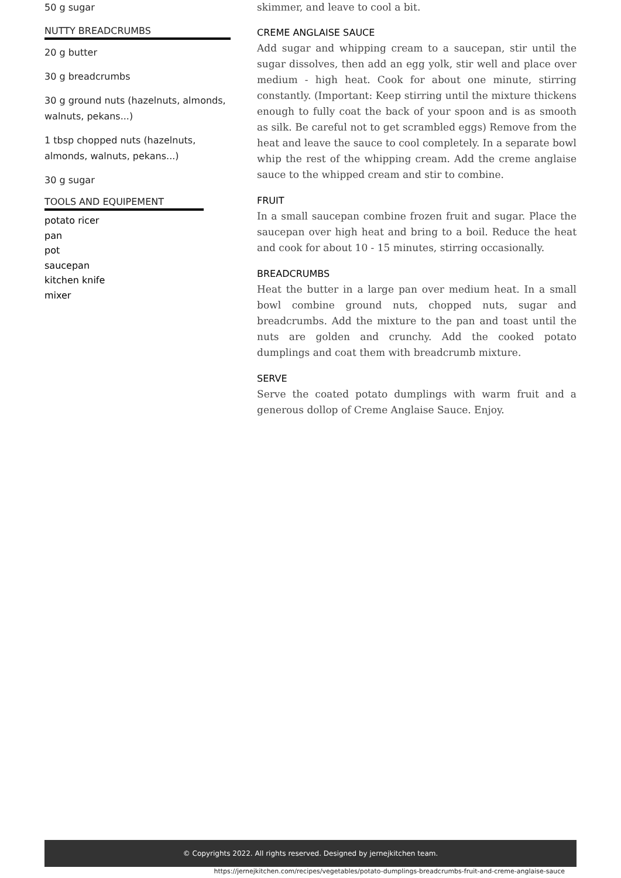50 g sugar
NUTTY BREADCRUMBS
20 g butter
30 g breadcrumbs
30 g ground nuts (hazelnuts, almonds, walnuts, pekans...)
1 tbsp chopped nuts (hazelnuts, almonds, walnuts, pekans...)
30 g sugar
TOOLS AND EQUIPEMENT
potato ricer
pan
pot
saucepan
kitchen knife
mixer
skimmer, and leave to cool a bit.
CREME ANGLAISE SAUCE
Add sugar and whipping cream to a saucepan, stir until the sugar dissolves, then add an egg yolk, stir well and place over medium - high heat. Cook for about one minute, stirring constantly. (Important: Keep stirring until the mixture thickens enough to fully coat the back of your spoon and is as smooth as silk. Be careful not to get scrambled eggs) Remove from the heat and leave the sauce to cool completely. In a separate bowl whip the rest of the whipping cream. Add the creme anglaise sauce to the whipped cream and stir to combine.
FRUIT
In a small saucepan combine frozen fruit and sugar. Place the saucepan over high heat and bring to a boil. Reduce the heat and cook for about 10 - 15 minutes, stirring occasionally.
BREADCRUMBS
Heat the butter in a large pan over medium heat. In a small bowl combine ground nuts, chopped nuts, sugar and breadcrumbs. Add the mixture to the pan and toast until the nuts are golden and crunchy. Add the cooked potato dumplings and coat them with breadcrumb mixture.
SERVE
Serve the coated potato dumplings with warm fruit and a generous dollop of Creme Anglaise Sauce. Enjoy.
© Copyrights 2022. All rights reserved. Designed by jernejkitchen team.
https://jernejkitchen.com/recipes/vegetables/potato-dumplings-breadcrumbs-fruit-and-creme-anglaise-sauce